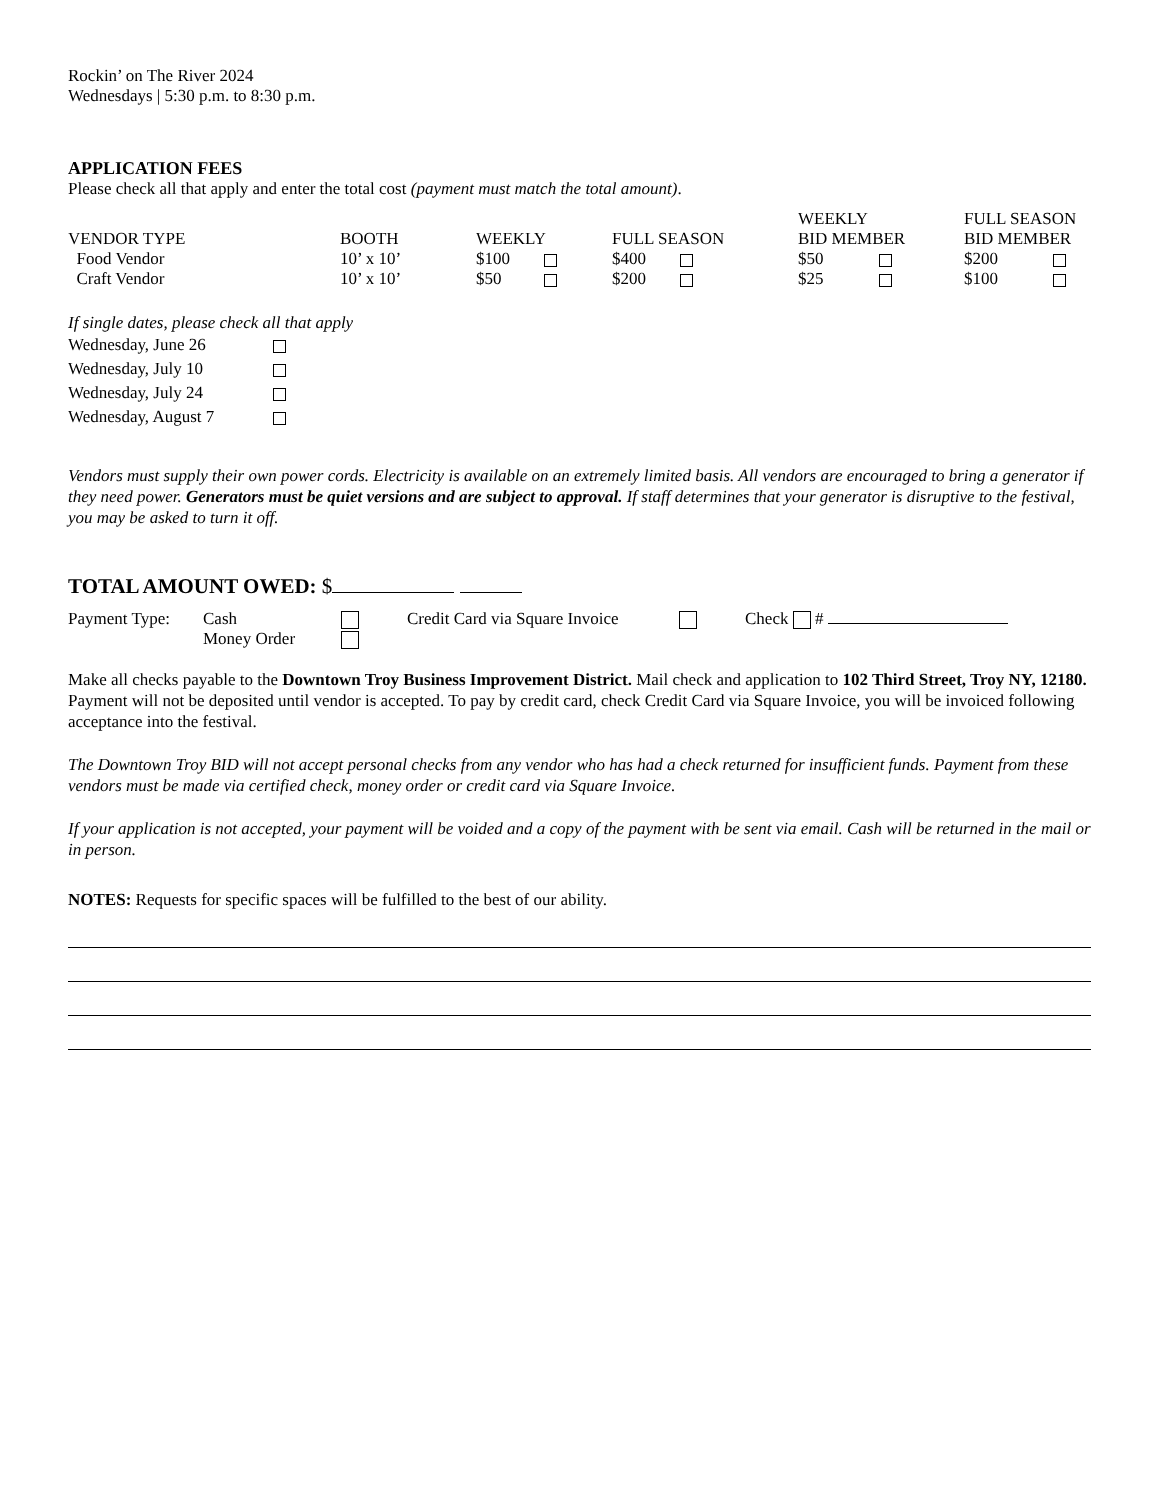Rockin’ on The River 2024
Wednesdays | 5:30 p.m. to 8:30 p.m.
APPLICATION FEES
Please check all that apply and enter the total cost (payment must match the total amount).
| VENDOR TYPE | BOOTH | WEEKLY | FULL SEASON | WEEKLY BID MEMBER | FULL SEASON BID MEMBER |
| --- | --- | --- | --- | --- | --- |
| Food Vendor | 10’ x 10’ | $100 | $400 | $50 | $200 |
| Craft Vendor | 10’ x 10’ | $50 | $200 | $25 | $100 |
If single dates, please check all that apply
| Wednesday, June 26 | |
| Wednesday, July 10 | |
| Wednesday, July 24 | |
| Wednesday, August 7 | |
Vendors must supply their own power cords. Electricity is available on an extremely limited basis. All vendors are encouraged to bring a generator if they need power. Generators must be quiet versions and are subject to approval. If staff determines that your generator is disruptive to the festival, you may be asked to turn it off.
TOTAL AMOUNT OWED: $
| Payment Type: | Cash | | Credit Card via Square Invoice | | Check # |
| | Money Order | | | | |
Make all checks payable to the Downtown Troy Business Improvement District. Mail check and application to 102 Third Street, Troy NY, 12180. Payment will not be deposited until vendor is accepted. To pay by credit card, check Credit Card via Square Invoice, you will be invoiced following acceptance into the festival.
The Downtown Troy BID will not accept personal checks from any vendor who has had a check returned for insufficient funds. Payment from these vendors must be made via certified check, money order or credit card via Square Invoice.
If your application is not accepted, your payment will be voided and a copy of the payment with be sent via email. Cash will be returned in the mail or in person.
NOTES: Requests for specific spaces will be fulfilled to the best of our ability.